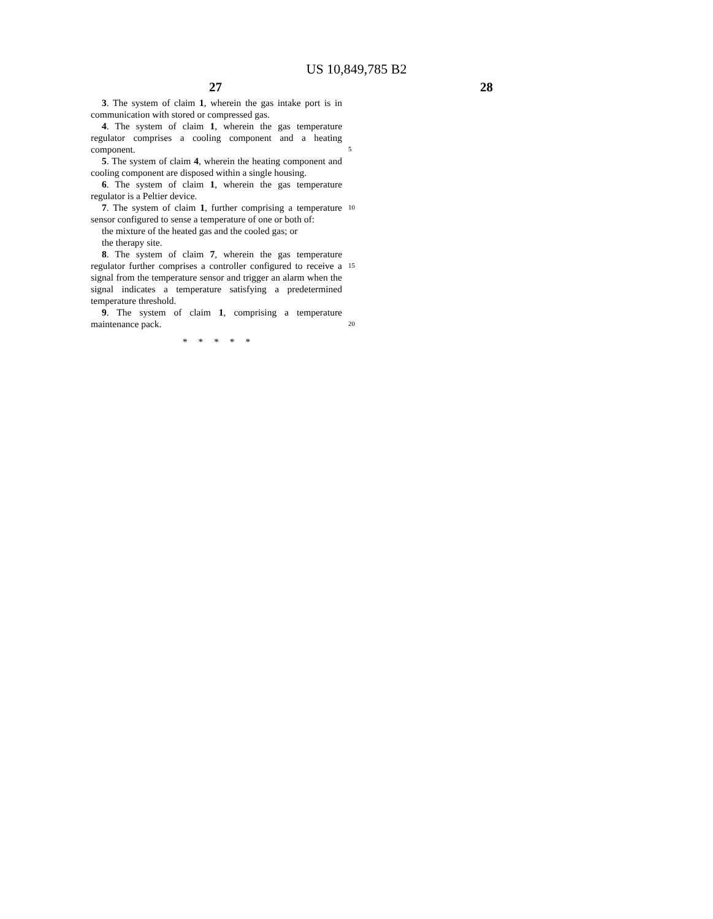US 10,849,785 B2
27 28
3. The system of claim 1, wherein the gas intake port is in communication with stored or compressed gas.
4. The system of claim 1, wherein the gas temperature regulator comprises a cooling component and a heating component.
5. The system of claim 4, wherein the heating component and cooling component are disposed within a single housing.
6. The system of claim 1, wherein the gas temperature regulator is a Peltier device.
7. The system of claim 1, further comprising a temperature sensor configured to sense a temperature of one or both of:
the mixture of the heated gas and the cooled gas; or
the therapy site.
8. The system of claim 7, wherein the gas temperature regulator further comprises a controller configured to receive a signal from the temperature sensor and trigger an alarm when the signal indicates a temperature satisfying a predetermined temperature threshold.
9. The system of claim 1, comprising a temperature maintenance pack.
* * * * *
5
10
15
20